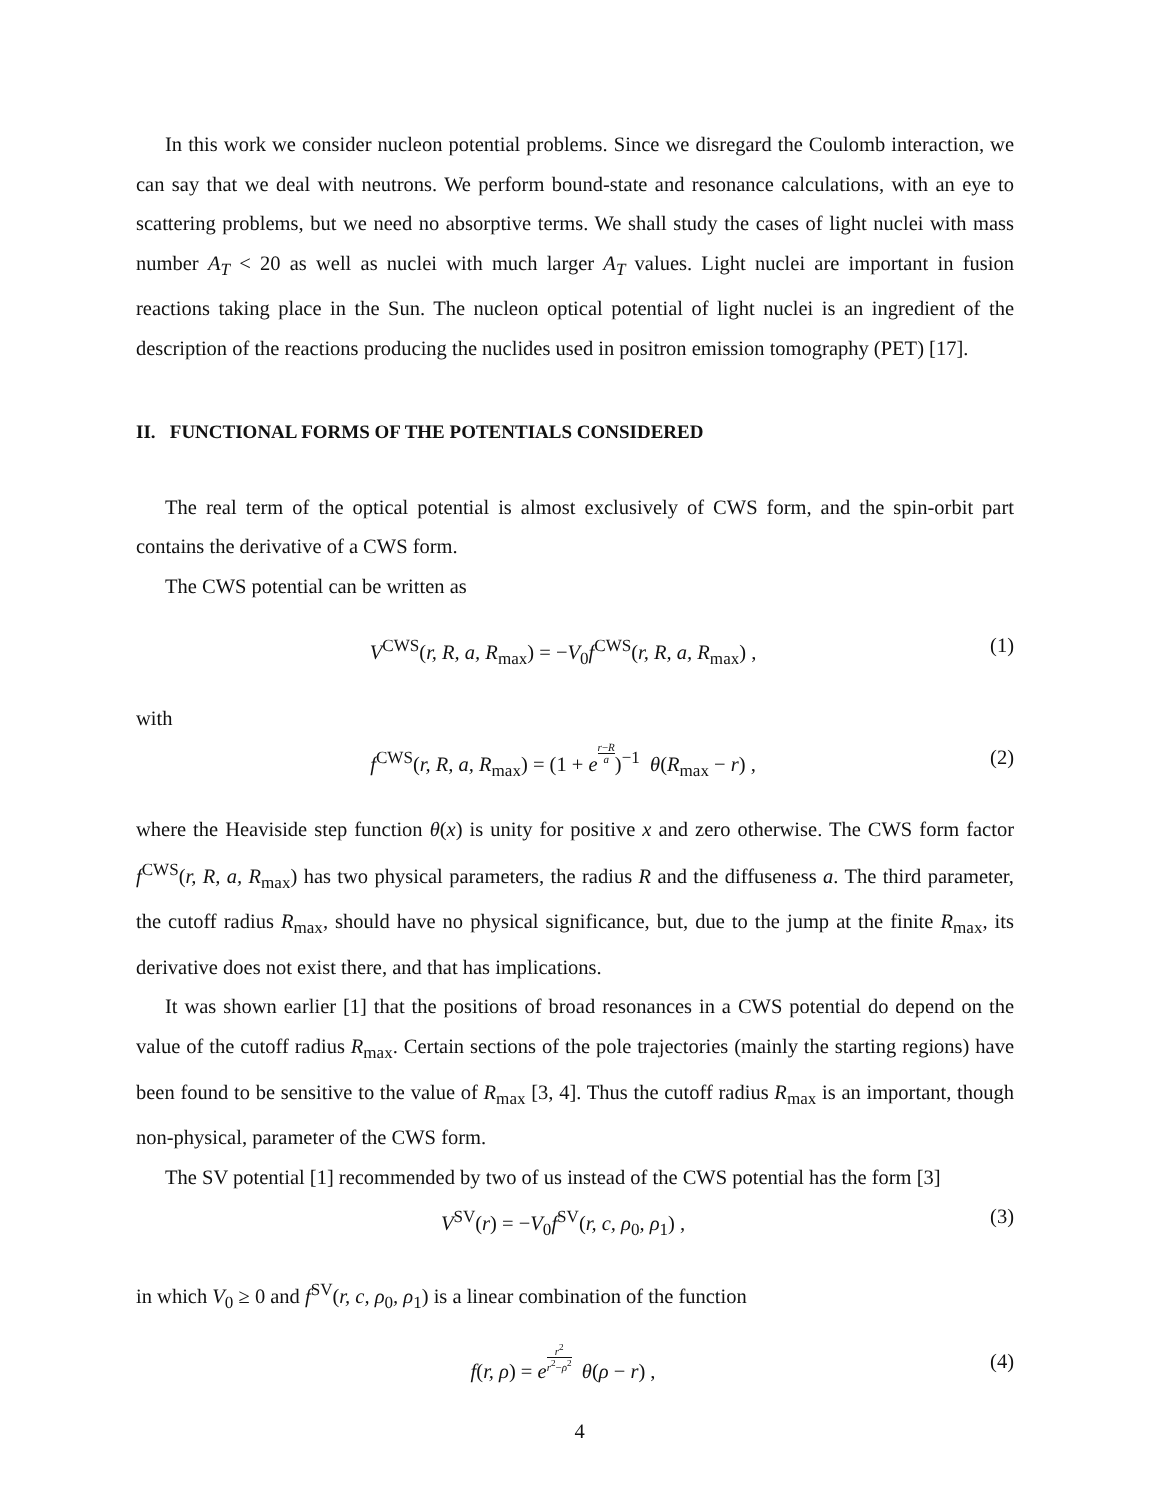In this work we consider nucleon potential problems. Since we disregard the Coulomb interaction, we can say that we deal with neutrons. We perform bound-state and resonance calculations, with an eye to scattering problems, but we need no absorptive terms. We shall study the cases of light nuclei with mass number A<sub>T</sub> < 20 as well as nuclei with much larger A<sub>T</sub> values. Light nuclei are important in fusion reactions taking place in the Sun. The nucleon optical potential of light nuclei is an ingredient of the description of the reactions producing the nuclides used in positron emission tomography (PET) [17].
II. FUNCTIONAL FORMS OF THE POTENTIALS CONSIDERED
The real term of the optical potential is almost exclusively of CWS form, and the spin-orbit part contains the derivative of a CWS form.
The CWS potential can be written as
V<sup>CWS</sup>(r, R, a, R<sub>max</sub>) = −V<sub>0</sub>f<sup>CWS</sup>(r, R, a, R<sub>max</sub>) , (1)
with
f<sup>CWS</sup>(r, R, a, R<sub>max</sub>) = (1 + er−R a)<sup>−1</sup> θ(R<sub>max</sub> − r) , (2)
where the Heaviside step function θ(x) is unity for positive x and zero otherwise. The CWS form factor f<sup>CWS</sup>(r, R, a, R<sub>max</sub>) has two physical parameters, the radius R and the diffuseness a. The third parameter, the cutoff radius R<sub>max</sub>, should have no physical significance, but, due to the jump at the finite R<sub>max</sub>, its derivative does not exist there, and that has implications.
It was shown earlier [1] that the positions of broad resonances in a CWS potential do depend on the value of the cutoff radius R<sub>max</sub>. Certain sections of the pole trajectories (mainly the starting regions) have been found to be sensitive to the value of R<sub>max</sub> [3, 4]. Thus the cutoff radius R<sub>max</sub> is an important, though non-physical, parameter of the CWS form.
The SV potential [1] recommended by two of us instead of the CWS potential has the form [3]
V<sup>SV</sup>(r) = −V<sub>0</sub>f<sup>SV</sup>(r, c, ρ<sub>0</sub>, ρ<sub>1</sub>) , (3)
in which V<sub>0</sub> ≥ 0 and f<sup>SV</sup>(r, c, ρ<sub>0</sub>, ρ<sub>1</sub>) is a linear combination of the function
f(r, ρ) = er<sup>2</sup> r<sup>2</sup>−ρ<sup>2</sup> θ(ρ − r) , (4)
4